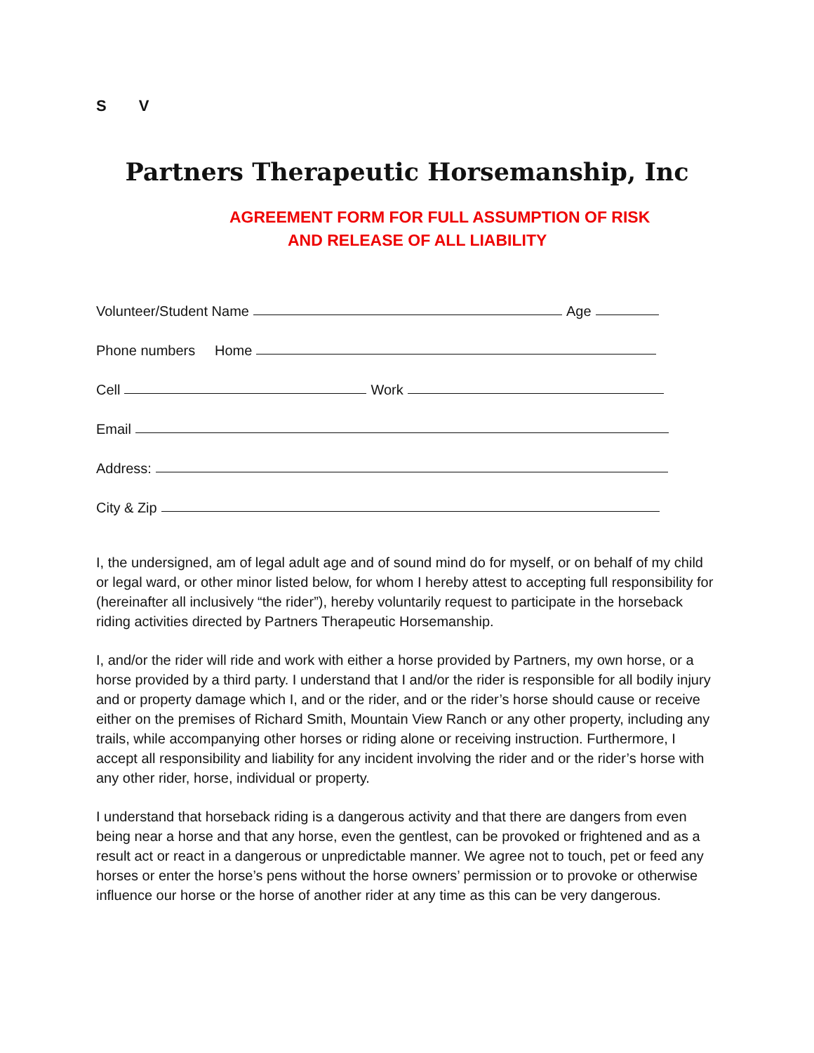S V
Partners Therapeutic Horsemanship, Inc
AGREEMENT FORM FOR FULL ASSUMPTION OF RISK
AND RELEASE OF ALL LIABILITY
Volunteer/Student Name Age
Phone numbers Home
Cell Work
Email
Address:
City & Zip
I, the undersigned, am of legal adult age and of sound mind do for myself, or on behalf of my child or legal ward, or other minor listed below, for whom I hereby attest to accepting full responsibility for (hereinafter all inclusively “the rider”), hereby voluntarily request to participate in the horseback riding activities directed by Partners Therapeutic Horsemanship.
I, and/or the rider will ride and work with either a horse provided by Partners, my own horse, or a horse provided by a third party. I understand that I and/or the rider is responsible for all bodily injury and or property damage which I, and or the rider, and or the rider’s horse should cause or receive either on the premises of Richard Smith, Mountain View Ranch or any other property, including any trails, while accompanying other horses or riding alone or receiving instruction. Furthermore, I accept all responsibility and liability for any incident involving the rider and or the rider’s horse with any other rider, horse, individual or property.
I understand that horseback riding is a dangerous activity and that there are dangers from even being near a horse and that any horse, even the gentlest, can be provoked or frightened and as a result act or react in a dangerous or unpredictable manner. We agree not to touch, pet or feed any horses or enter the horse’s pens without the horse owners’ permission or to provoke or otherwise influence our horse or the horse of another rider at any time as this can be very dangerous.